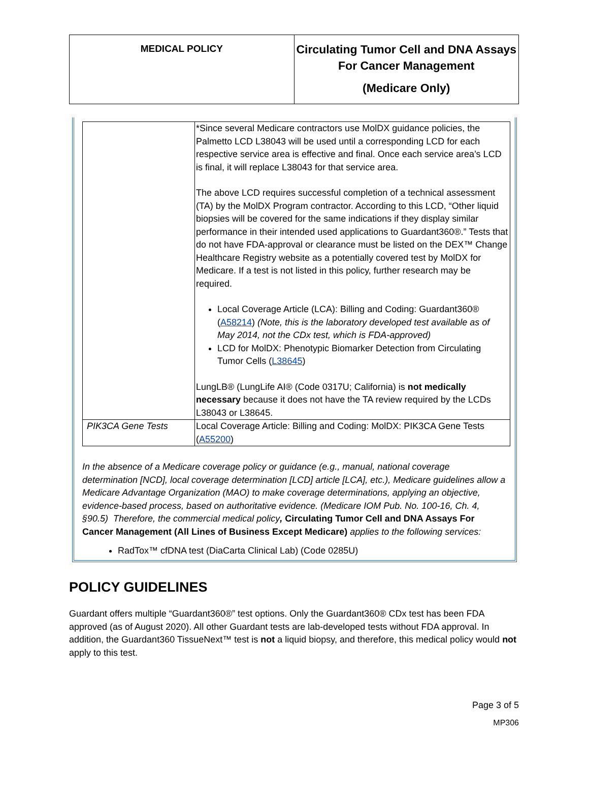| MEDICAL POLICY | Circulating Tumor Cell and DNA Assays For Cancer Management (Medicare Only) |
| | *Since several Medicare contractors use MolDX guidance policies, the Palmetto LCD L38043 will be used until a corresponding LCD for each respective service area is effective and final. Once each service area’s LCD is final, it will replace L38043 for that service area. The above LCD requires successful completion of a technical assessment (TA) by the MolDX Program contractor. According to this LCD, “Other liquid biopsies will be covered for the same indications if they display similar performance in their intended used applications to Guardant360®.” Tests that do not have FDA-approval or clearance must be listed on the DEX™ Change Healthcare Registry website as a potentially covered test by MolDX for Medicare. If a test is not listed in this policy, further research may be required. Local Coverage Article (LCA): Billing and Coding: Guardant360® ( A58214 ) (Note, this is the laboratory developed test available as of May 2014, not the CDx test, which is FDA-approved) LCD for MolDX: Phenotypic Biomarker Detection from Circulating Tumor Cells ( L38645 ) LungLB® (LungLife AI® (Code 0317U; California) is not medically necessary because it does not have the TA review required by the LCDs L38043 or L38645. |
| PIK3CA Gene Tests | Local Coverage Article: Billing and Coding: MolDX: PIK3CA Gene Tests ( A55200 ) |
In the absence of a Medicare coverage policy or guidance (e.g., manual, national coverage determination [NCD], local coverage determination [LCD] article [LCA], etc.), Medicare guidelines allow a Medicare Advantage Organization (MAO) to make coverage determinations, applying an objective, evidence-based process, based on authoritative evidence. (Medicare IOM Pub. No. 100-16, Ch. 4, §90.5) Therefore, the commercial medical policy, Circulating Tumor Cell and DNA Assays For Cancer Management (All Lines of Business Except Medicare) applies to the following services:
RadTox™ cfDNA test (DiaCarta Clinical Lab) (Code 0285U)
POLICY GUIDELINES
Guardant offers multiple “Guardant360®” test options. Only the Guardant360® CDx test has been FDA approved (as of August 2020). All other Guardant tests are lab-developed tests without FDA approval. In addition, the Guardant360 TissueNext™ test is not a liquid biopsy, and therefore, this medical policy would not apply to this test.
Page 3 of 5
MP306